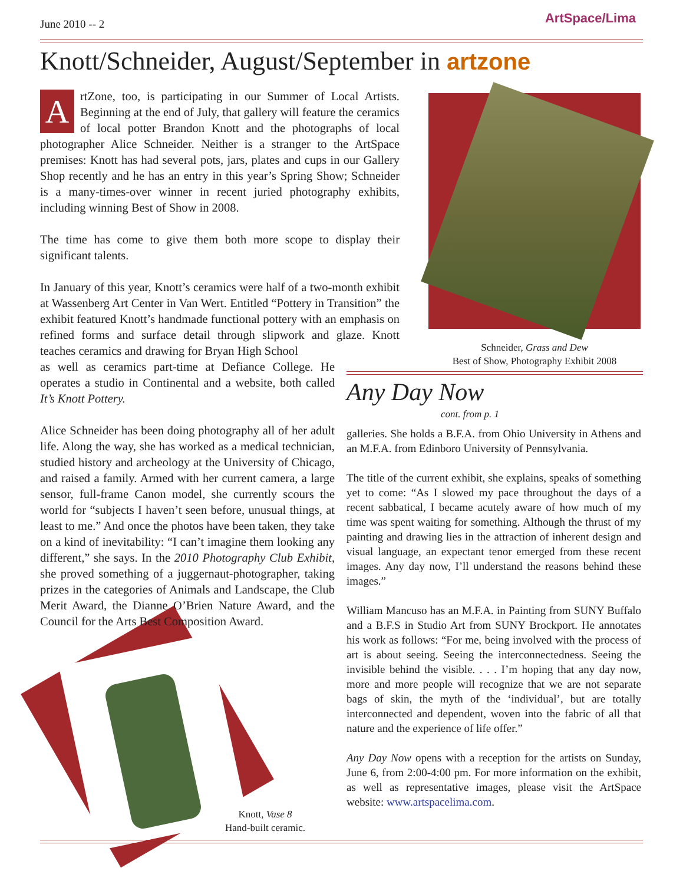June 2010 -- 2 ArtSpace/Lima
Knott/Schneider, August/September in artzone
ArtZone, too, is participating in our Summer of Local Artists. Beginning at the end of July, that gallery will feature the ceramics of local potter Brandon Knott and the photographs of local photographer Alice Schneider. Neither is a stranger to the ArtSpace premises: Knott has had several pots, jars, plates and cups in our Gallery Shop recently and he has an entry in this year’s Spring Show; Schneider is a many-times-over winner in recent juried photography exhibits, including winning Best of Show in 2008.
The time has come to give them both more scope to display their significant talents.
In January of this year, Knott’s ceramics were half of a two-month exhibit at Wassenberg Art Center in Van Wert. Entitled “Pottery in Transition” the exhibit featured Knott’s handmade functional pottery with an emphasis on refined forms and surface detail through slipwork and glaze. Knott teaches ceramics and drawing for Bryan High School
as well as ceramics part-time at Defiance College. He operates a studio in Continental and a website, both called It’s Knott Pottery.
Alice Schneider has been doing photography all of her adult life. Along the way, she has worked as a medical technician, studied history and archeology at the University of Chicago, and raised a family. Armed with her current camera, a large sensor, full-frame Canon model, she currently scours the world for “subjects I haven’t seen before, unusual things, at least to me.” And once the photos have been taken, they take on a kind of inevitability: “I can’t imagine them looking any different,” she says. In the 2010 Photography Club Exhibit, she proved something of a juggernaut-photographer, taking prizes in the categories of Animals and Landscape, the Club Merit Award, the Dianne O’Brien Nature Award, and the Council for the Arts Best Composition Award.
Schneider, Grass and Dew
Best of Show, Photography Exhibit 2008
Any Day Now
cont. from p. 1
galleries. She holds a B.F.A. from Ohio University in Athens and an M.F.A. from Edinboro University of Pennsylvania.
The title of the current exhibit, she explains, speaks of something yet to come: “As I slowed my pace throughout the days of a recent sabbatical, I became acutely aware of how much of my time was spent waiting for something. Although the thrust of my painting and drawing lies in the attraction of inherent design and visual language, an expectant tenor emerged from these recent images. Any day now, I’ll understand the reasons behind these images.”
William Mancuso has an M.F.A. in Painting from SUNY Buffalo and a B.F.S in Studio Art from SUNY Brockport. He annotates his work as follows: “For me, being involved with the process of art is about seeing. Seeing the interconnectedness. Seeing the invisible behind the visible. . . . I’m hoping that any day now, more and more people will recognize that we are not separate bags of skin, the myth of the ‘individual’, but are totally interconnected and dependent, woven into the fabric of all that nature and the experience of life offer.”
Any Day Now opens with a reception for the artists on Sunday, June 6, from 2:00-4:00 pm. For more information on the exhibit, as well as representative images, please visit the ArtSpace website: www.artspacelima.com.
Knott, Vase 8
Hand-built ceramic.